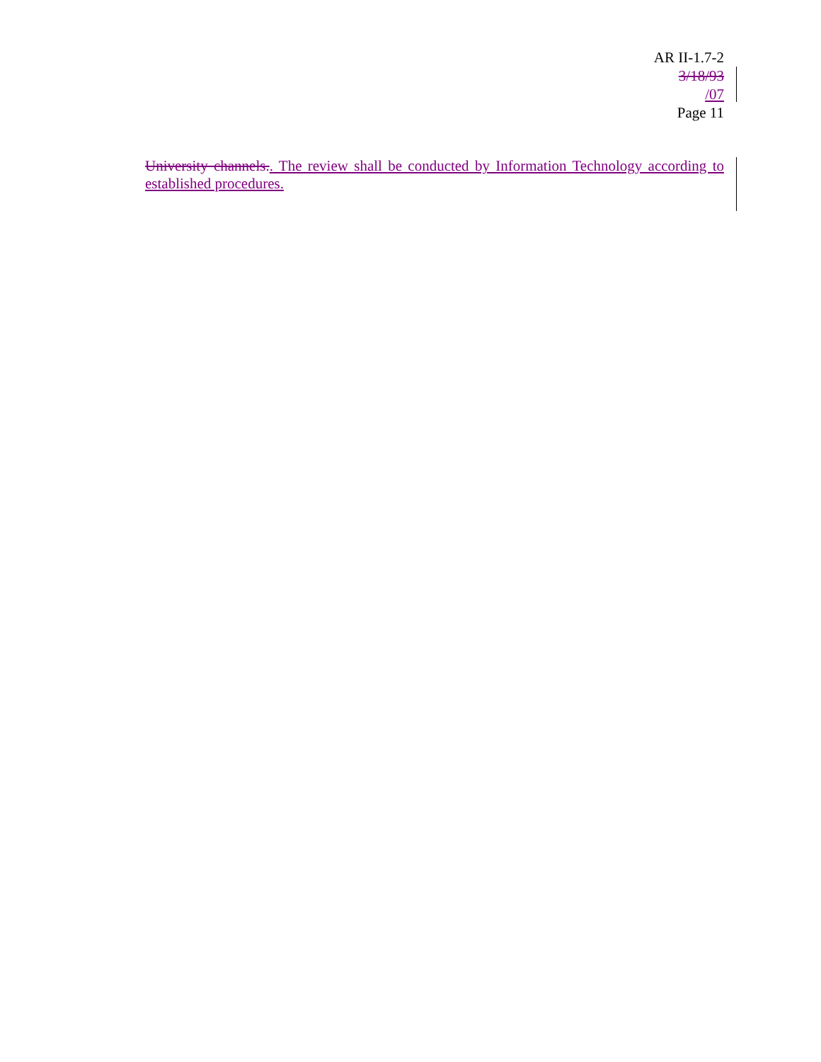AR II-1.7-2
3/18/93
/07
Page 11
University channels.. The review shall be conducted by Information Technology according to established procedures.